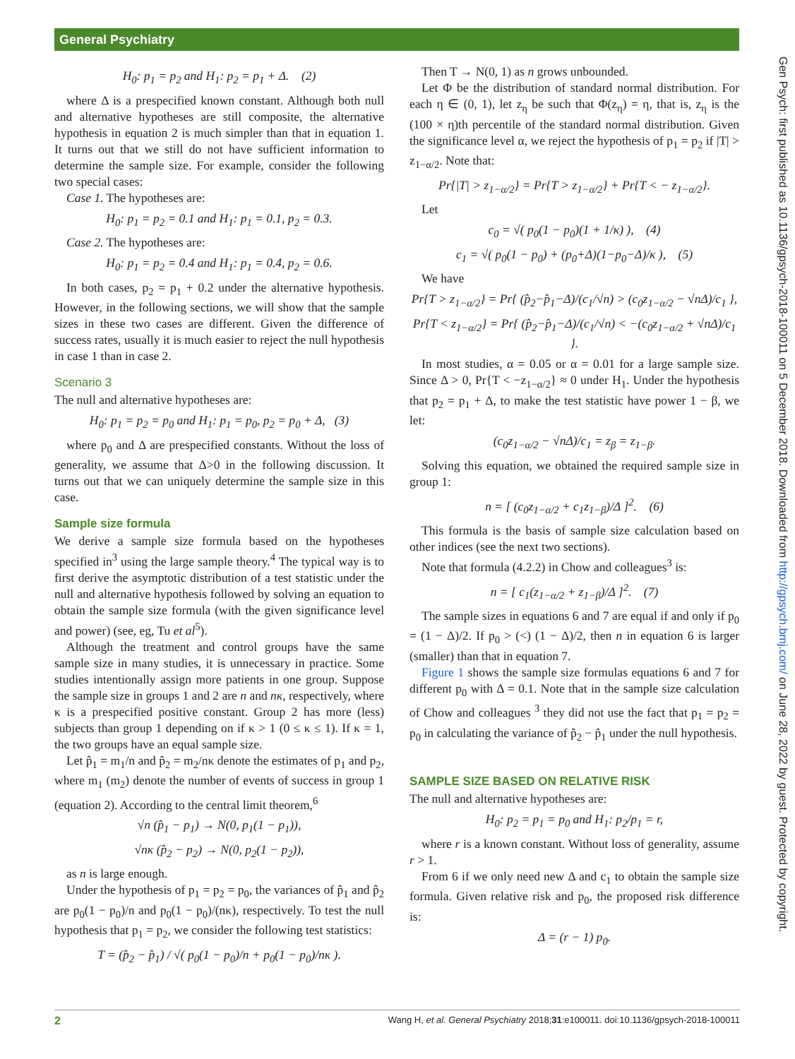General Psychiatry
H<sub>0</sub>: p<sub>1</sub> = p<sub>2</sub> and H<sub>1</sub>: p<sub>2</sub> = p<sub>1</sub> + Δ. (2)
where Δ is a prespecified known constant. Although both null and alternative hypotheses are still composite, the alternative hypothesis in equation 2 is much simpler than that in equation 1. It turns out that we still do not have sufficient information to determine the sample size. For example, consider the following two special cases:
Case 1. The hypotheses are:
H<sub>0</sub>: p<sub>1</sub> = p<sub>2</sub> = 0.1 and H<sub>1</sub>: p<sub>1</sub> = 0.1, p<sub>2</sub> = 0.3.
Case 2. The hypotheses are:
H<sub>0</sub>: p<sub>1</sub> = p<sub>2</sub> = 0.4 and H<sub>1</sub>: p<sub>1</sub> = 0.4, p<sub>2</sub> = 0.6.
In both cases, p<sub>2</sub> = p<sub>1</sub> + 0.2 under the alternative hypothesis. However, in the following sections, we will show that the sample sizes in these two cases are different. Given the difference of success rates, usually it is much easier to reject the null hypothesis in case 1 than in case 2.
Scenario 3
The null and alternative hypotheses are:
H<sub>0</sub>: p<sub>1</sub> = p<sub>2</sub> = p<sub>0</sub> and H<sub>1</sub>: p<sub>1</sub> = p<sub>0</sub>, p<sub>2</sub> = p<sub>0</sub> + Δ, (3)
where p<sub>0</sub> and Δ are prespecified constants. Without the loss of generality, we assume that Δ>0 in the following discussion. It turns out that we can uniquely determine the sample size in this case.
Sample size formula
We derive a sample size formula based on the hypotheses specified in<sup>3</sup> using the large sample theory.<sup>4</sup> The typical way is to first derive the asymptotic distribution of a test statistic under the null and alternative hypothesis followed by solving an equation to obtain the sample size formula (with the given significance level and power) (see, eg, Tu et al<sup>5</sup>).
Although the treatment and control groups have the same sample size in many studies, it is unnecessary in practice. Some studies intentionally assign more patients in one group. Suppose the sample size in groups 1 and 2 are n and nκ, respectively, where κ is a prespecified positive constant. Group 2 has more (less) subjects than group 1 depending on if κ > 1 (0 ≤ κ ≤ 1). If κ = 1, the two groups have an equal sample size.
Let p̂<sub>1</sub> = m<sub>1</sub>/n and p̂<sub>2</sub> = m<sub>2</sub>/nκ denote the estimates of p<sub>1</sub> and p<sub>2</sub>, where m<sub>1</sub> (m<sub>2</sub>) denote the number of events of success in group 1 (equation 2). According to the central limit theorem,<sup>6</sup>
√n (p̂<sub>1</sub> − p<sub>1</sub>) → N(0, p<sub>1</sub>(1 − p<sub>1</sub>)),
√nκ (p̂<sub>2</sub> − p<sub>2</sub>) → N(0, p<sub>2</sub>(1 − p<sub>2</sub>)),
as n is large enough.
Under the hypothesis of p<sub>1</sub> = p<sub>2</sub> = p<sub>0</sub>, the variances of p̂<sub>1</sub> and p̂<sub>2</sub> are p<sub>0</sub>(1 − p<sub>0</sub>)/n and p<sub>0</sub>(1 − p<sub>0</sub>)/(nκ), respectively. To test the null hypothesis that p<sub>1</sub> = p<sub>2</sub>, we consider the following test statistics:
T = (p̂<sub>2</sub> − p̂<sub>1</sub>) / √( p<sub>0</sub>(1 − p<sub>0</sub>)/n + p<sub>0</sub>(1 − p<sub>0</sub>)/nκ ).
Then T → N(0, 1) as n grows unbounded.
Let Φ be the distribution of standard normal distribution. For each η ∈ (0, 1), let z<sub>η</sub> be such that Φ(z<sub>η</sub>) = η, that is, z<sub>η</sub> is the (100 × η)th percentile of the standard normal distribution. Given the significance level α, we reject the hypothesis of p<sub>1</sub> = p<sub>2</sub> if |T| > z<sub>1−α/2</sub>. Note that:
Pr{|T| > z<sub>1−α/2</sub>} = Pr{T > z<sub>1−α/2</sub>} + Pr{T < − z<sub>1−α/2</sub>}.
Let
c<sub>0</sub> = √( p<sub>0</sub>(1 − p<sub>0</sub>)(1 + 1/κ) ), (4)
c<sub>1</sub> = √( p<sub>0</sub>(1 − p<sub>0</sub>) + (p<sub>0</sub>+Δ)(1−p<sub>0</sub>−Δ)/κ ), (5)
We have
Pr{T > z<sub>1−α/2</sub>} = Pr{ (p̂<sub>2</sub>−p̂<sub>1</sub>−Δ)/(c<sub>1</sub>/√n) > (c<sub>0</sub>z<sub>1−α/2</sub> − √nΔ)/c<sub>1</sub> },
Pr{T < z<sub>1−α/2</sub>} = Pr{ (p̂<sub>2</sub>−p̂<sub>1</sub>−Δ)/(c<sub>1</sub>/√n) < −(c<sub>0</sub>z<sub>1−α/2</sub> + √nΔ)/c<sub>1</sub> }.
In most studies, α = 0.05 or α = 0.01 for a large sample size. Since Δ > 0, Pr{T < −z<sub>1−α/2</sub>} ≈ 0 under H<sub>1</sub>. Under the hypothesis that p<sub>2</sub> = p<sub>1</sub> + Δ, to make the test statistic have power 1 − β, we let:
(c<sub>0</sub>z<sub>1−α/2</sub> − √nΔ)/c<sub>1</sub> = z<sub>β</sub> = z<sub>1−β</sub>.
Solving this equation, we obtained the required sample size in group 1:
n = [ (c<sub>0</sub>z<sub>1−α/2</sub> + c<sub>1</sub>z<sub>1−β</sub>)/Δ ]<sup>2</sup>. (6)
This formula is the basis of sample size calculation based on other indices (see the next two sections).
Note that formula (4.2.2) in Chow and colleagues<sup>3</sup> is:
n = [ c<sub>1</sub>(z<sub>1−α/2</sub> + z<sub>1−β</sub>)/Δ ]<sup>2</sup>. (7)
The sample sizes in equations 6 and 7 are equal if and only if p<sub>0</sub> = (1 − Δ)/2. If p<sub>0</sub> > (<) (1 − Δ)/2, then n in equation 6 is larger (smaller) than that in equation 7.
Figure 1 shows the sample size formulas equations 6 and 7 for different p<sub>0</sub> with Δ = 0.1. Note that in the sample size calculation of Chow and colleagues <sup>3</sup> they did not use the fact that p<sub>1</sub> = p<sub>2</sub> = p<sub>0</sub> in calculating the variance of p̂<sub>2</sub> − p̂<sub>1</sub> under the null hypothesis.
SAMPLE SIZE BASED ON RELATIVE RISK
The null and alternative hypotheses are:
H<sub>0</sub>: p<sub>2</sub> = p<sub>1</sub> = p<sub>0</sub> and H<sub>1</sub>: p<sub>2</sub>/p<sub>1</sub> = r,
where r is a known constant. Without loss of generality, assume r > 1.
From 6 if we only need new Δ and c<sub>1</sub> to obtain the sample size formula. Given relative risk and p<sub>0</sub>, the proposed risk difference is:
Δ = (r − 1) p<sub>0</sub>.
Gen Psych: first published as 10.1136/gpsych-2018-100011 on 5 December 2018. Downloaded from http://gpsych.bmj.com/ on June 28, 2022 by guest. Protected by copyright.
2 Wang H, et al. General Psychiatry 2018;31:e100011. doi:10.1136/gpsych-2018-100011